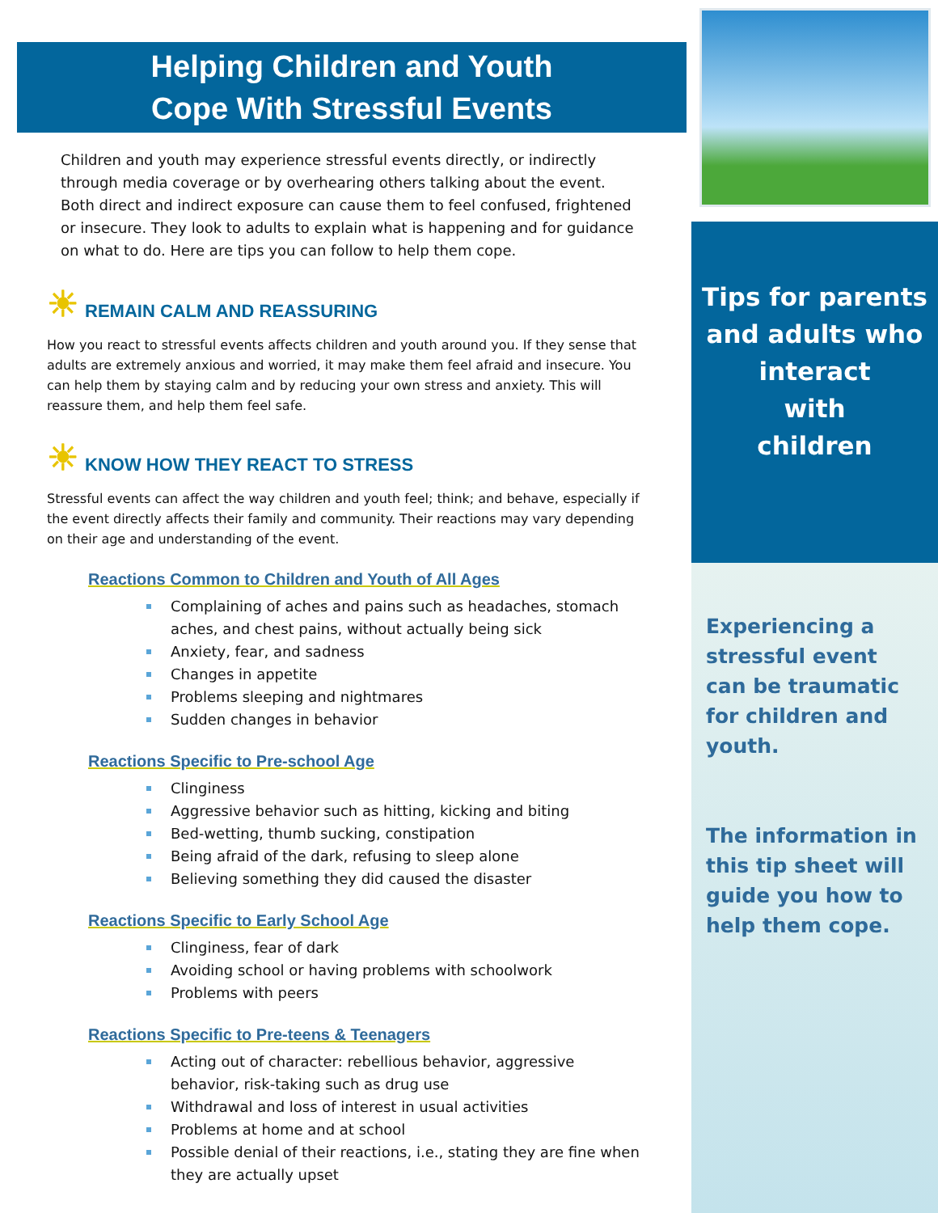Helping Children and Youth
Cope With Stressful Events
Children and youth may experience stressful events directly, or indirectly through media coverage or by overhearing others talking about the event. Both direct and indirect exposure can cause them to feel confused, frightened or insecure. They look to adults to explain what is happening and for guidance on what to do. Here are tips you can follow to help them cope.
☀ REMAIN CALM AND REASSURING
How you react to stressful events affects children and youth around you. If they sense that adults are extremely anxious and worried, it may make them feel afraid and insecure. You can help them by staying calm and by reducing your own stress and anxiety. This will reassure them, and help them feel safe.
☀ KNOW HOW THEY REACT TO STRESS
Stressful events can affect the way children and youth feel; think; and behave, especially if the event directly affects their family and community. Their reactions may vary depending on their age and understanding of the event.
Reactions Common to Children and Youth of All Ages
Complaining of aches and pains such as headaches, stomach aches, and chest pains, without actually being sick
Anxiety, fear, and sadness
Changes in appetite
Problems sleeping and nightmares
Sudden changes in behavior
Reactions Specific to Pre-school Age
Clinginess
Aggressive behavior such as hitting, kicking and biting
Bed-wetting, thumb sucking, constipation
Being afraid of the dark, refusing to sleep alone
Believing something they did caused the disaster
Reactions Specific to Early School Age
Clinginess, fear of dark
Avoiding school or having problems with schoolwork
Problems with peers
Reactions Specific to Pre-teens & Teenagers
Acting out of character: rebellious behavior, aggressive behavior, risk-taking such as drug use
Withdrawal and loss of interest in usual activities
Problems at home and at school
Possible denial of their reactions, i.e., stating they are fine when they are actually upset
Tips for parents
and adults who
interact
with
children
Experiencing a stressful event can be traumatic for children and youth.
The information in this tip sheet will guide you how to help them cope.